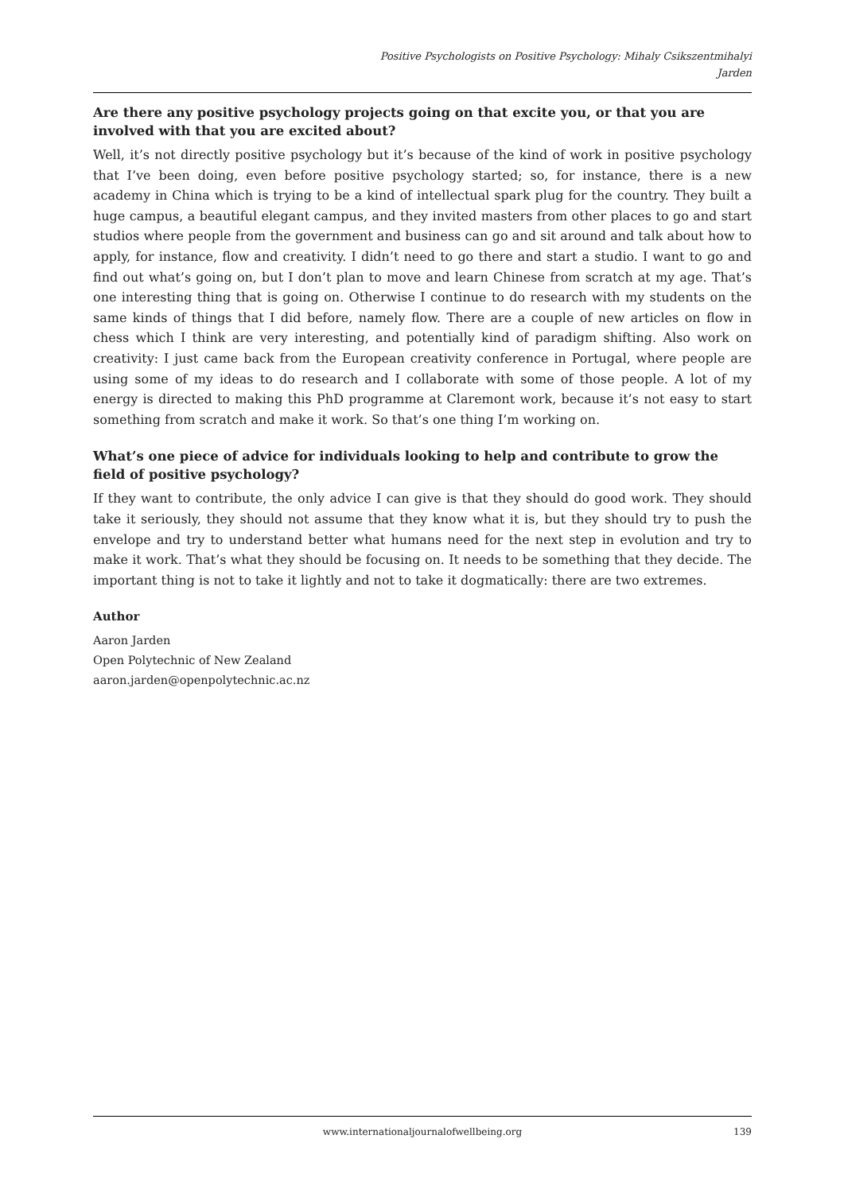Positive Psychologists on Positive Psychology: Mihaly Csikszentmihalyi
Jarden
Are there any positive psychology projects going on that excite you, or that you are involved with that you are excited about?
Well, it’s not directly positive psychology but it’s because of the kind of work in positive psychology that I’ve been doing, even before positive psychology started; so, for instance, there is a new academy in China which is trying to be a kind of intellectual spark plug for the country. They built a huge campus, a beautiful elegant campus, and they invited masters from other places to go and start studios where people from the government and business can go and sit around and talk about how to apply, for instance, flow and creativity. I didn’t need to go there and start a studio. I want to go and find out what’s going on, but I don’t plan to move and learn Chinese from scratch at my age. That’s one interesting thing that is going on. Otherwise I continue to do research with my students on the same kinds of things that I did before, namely flow. There are a couple of new articles on flow in chess which I think are very interesting, and potentially kind of paradigm shifting. Also work on creativity: I just came back from the European creativity conference in Portugal, where people are using some of my ideas to do research and I collaborate with some of those people. A lot of my energy is directed to making this PhD programme at Claremont work, because it’s not easy to start something from scratch and make it work. So that’s one thing I’m working on.
What’s one piece of advice for individuals looking to help and contribute to grow the field of positive psychology?
If they want to contribute, the only advice I can give is that they should do good work. They should take it seriously, they should not assume that they know what it is, but they should try to push the envelope and try to understand better what humans need for the next step in evolution and try to make it work. That’s what they should be focusing on. It needs to be something that they decide. The important thing is not to take it lightly and not to take it dogmatically: there are two extremes.
Author
Aaron Jarden
Open Polytechnic of New Zealand
aaron.jarden@openpolytechnic.ac.nz
www.internationaljournalofwellbeing.org
139